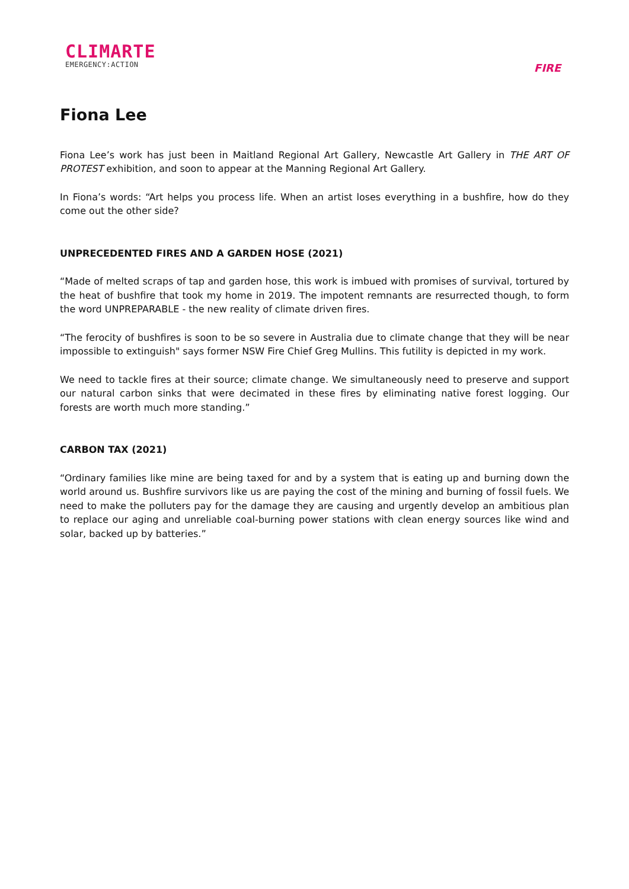CLIMARTE
EMERGENCY:ACTION
FIRE
Fiona Lee
Fiona Lee’s work has just been in Maitland Regional Art Gallery, Newcastle Art Gallery in THE ART OF PROTEST exhibition, and soon to appear at the Manning Regional Art Gallery.
In Fiona’s words: “Art helps you process life. When an artist loses everything in a bushfire, how do they come out the other side?
UNPRECEDENTED FIRES AND A GARDEN HOSE (2021)
“Made of melted scraps of tap and garden hose, this work is imbued with promises of survival, tortured by the heat of bushfire that took my home in 2019. The impotent remnants are resurrected though, to form the word UNPREPARABLE - the new reality of climate driven fires.
“The ferocity of bushfires is soon to be so severe in Australia due to climate change that they will be near impossible to extinguish" says former NSW Fire Chief Greg Mullins. This futility is depicted in my work.
We need to tackle fires at their source; climate change. We simultaneously need to preserve and support our natural carbon sinks that were decimated in these fires by eliminating native forest logging. Our forests are worth much more standing.”
CARBON TAX (2021)
“Ordinary families like mine are being taxed for and by a system that is eating up and burning down the world around us. Bushfire survivors like us are paying the cost of the mining and burning of fossil fuels. We need to make the polluters pay for the damage they are causing and urgently develop an ambitious plan to replace our aging and unreliable coal-burning power stations with clean energy sources like wind and solar, backed up by batteries.”